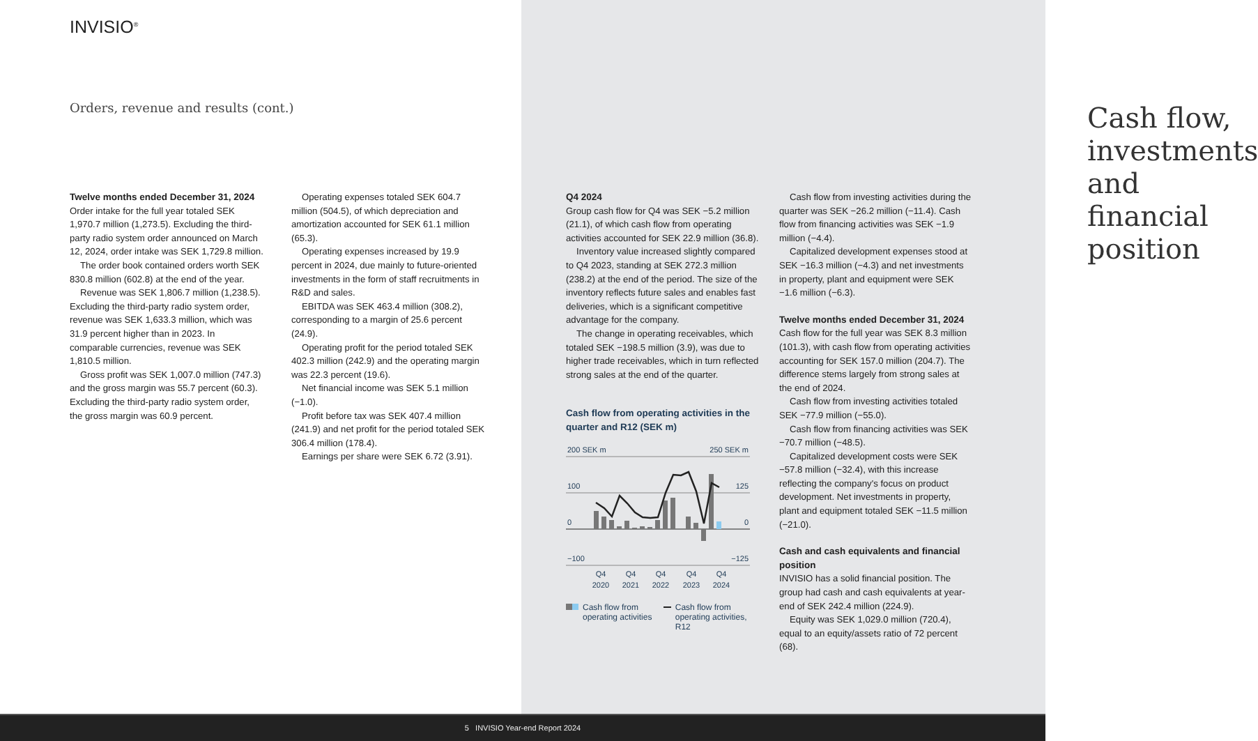INVISIO<sup>®</sup>
Orders, revenue and results (cont.)
Twelve months ended December 31, 2024
Order intake for the full year totaled SEK 1,970.7 million (1,273.5). Excluding the third-party radio system order announced on March 12, 2024, order intake was SEK 1,729.8 million.
The order book contained orders worth SEK 830.8 million (602.8) at the end of the year.
Revenue was SEK 1,806.7 million (1,238.5). Excluding the third-party radio system order, revenue was SEK 1,633.3 million, which was 31.9 percent higher than in 2023. In comparable currencies, revenue was SEK 1,810.5 million.
Gross profit was SEK 1,007.0 million (747.3) and the gross margin was 55.7 percent (60.3). Excluding the third-party radio system order, the gross margin was 60.9 percent.
Operating expenses totaled SEK 604.7 million (504.5), of which depreciation and amortization accounted for SEK 61.1 million (65.3).
Operating expenses increased by 19.9 percent in 2024, due mainly to future-oriented investments in the form of staff recruitments in R&D and sales.
EBITDA was SEK 463.4 million (308.2), corresponding to a margin of 25.6 percent (24.9).
Operating profit for the period totaled SEK 402.3 million (242.9) and the operating margin was 22.3 percent (19.6).
Net financial income was SEK 5.1 million (−1.0).
Profit before tax was SEK 407.4 million (241.9) and net profit for the period totaled SEK 306.4 million (178.4).
Earnings per share were SEK 6.72 (3.91).
Cash flow, investments
and financial position
Q4 2024
Group cash flow for Q4 was SEK −5.2 million (21.1), of which cash flow from operating activities accounted for SEK 22.9 million (36.8).
Inventory value increased slightly compared to Q4 2023, standing at SEK 272.3 million (238.2) at the end of the period. The size of the inventory reflects future sales and enables fast deliveries, which is a significant competitive advantage for the company.
The change in operating receivables, which totaled SEK −198.5 million (3.9), was due to higher trade receivables, which in turn reflected strong sales at the end of the quarter.
Cash flow from operating activities in the quarter and R12 (SEK m)
200 SEK m
250 SEK m
100
125
0
0
−100
−125
Q4
2020
Q4
2021
Q4
2022
Q4
2023
Q4
2024
Cash flow from operating activities
Cash flow from operating activities, R12
Cash flow from investing activities during the quarter was SEK −26.2 million (−11.4). Cash flow from financing activities was SEK −1.9 million (−4.4).
Capitalized development expenses stood at SEK −16.3 million (−4.3) and net investments in property, plant and equipment were SEK −1.6 million (−6.3).
Twelve months ended December 31, 2024
Cash flow for the full year was SEK 8.3 million (101.3), with cash flow from operating activities accounting for SEK 157.0 million (204.7). The difference stems largely from strong sales at the end of 2024.
Cash flow from investing activities totaled SEK −77.9 million (−55.0).
Cash flow from financing activities was SEK −70.7 million (−48.5).
Capitalized development costs were SEK −57.8 million (−32.4), with this increase reflecting the company's focus on product development. Net investments in property, plant and equipment totaled SEK −11.5 million (−21.0).
Cash and cash equivalents and financial position
INVISIO has a solid financial position. The group had cash and cash equivalents at year-end of SEK 242.4 million (224.9).
Equity was SEK 1,029.0 million (720.4), equal to an equity/assets ratio of 72 percent (68).
5 INVISIO Year-end Report 2024